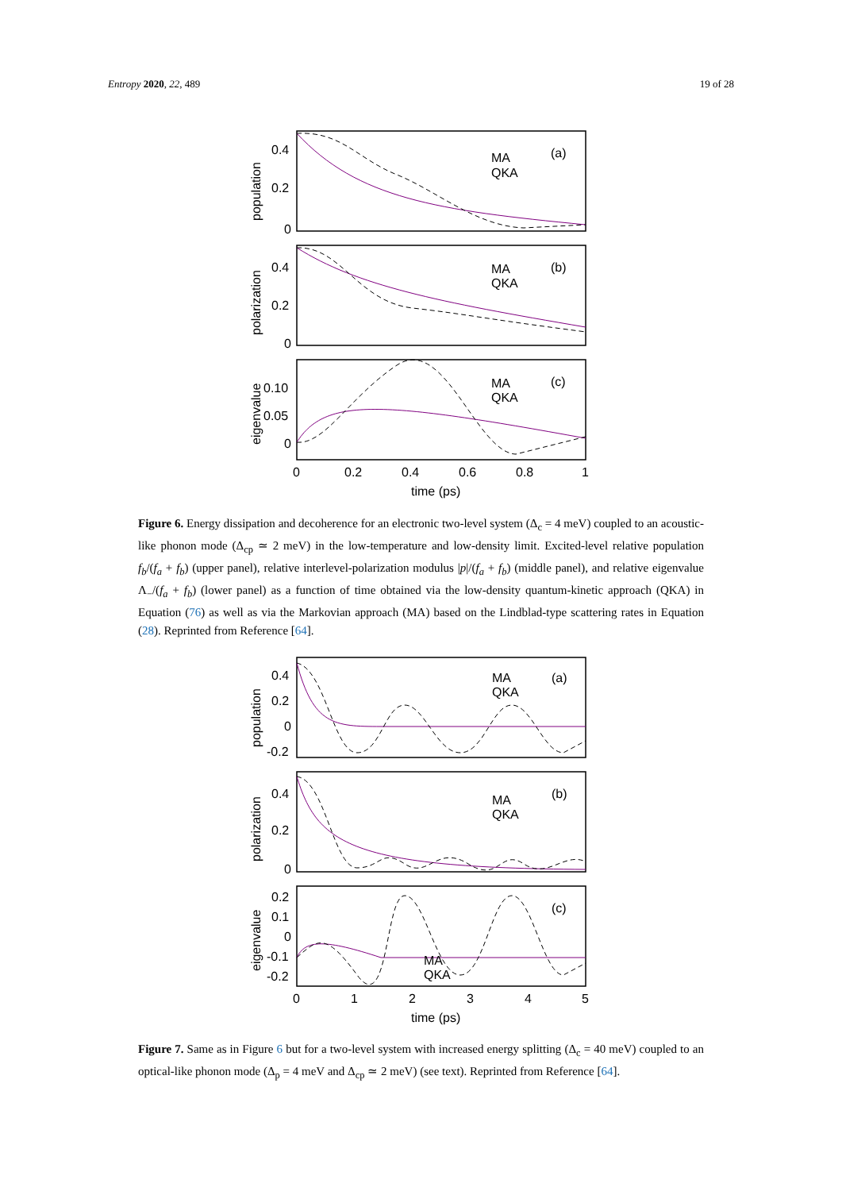Entropy 2020, 22, 489 19 of 28
0.4
0.2
0
0.4
0.2
0
0.10
0.05
0
MA
QKA
(a)
MA
QKA
(b)
MA
QKA
(c)
0
0.2
0.4
0.6
0.8
1
time (ps)
population
polarization
eigenvalue
Figure 6. Energy dissipation and decoherence for an electronic two-level system (Δ<sub>c</sub> = 4 meV) coupled to an acoustic-like phonon mode (Δ<sub>cp</sub> ≃ 2 meV) in the low-temperature and low-density limit. Excited-level relative population f<sub>b</sub>/(f<sub>a</sub> + f<sub>b</sub>) (upper panel), relative interlevel-polarization modulus |p|/(f<sub>a</sub> + f<sub>b</sub>) (middle panel), and relative eigenvalue Λ<sub>−</sub>/(f<sub>a</sub> + f<sub>b</sub>) (lower panel) as a function of time obtained via the low-density quantum-kinetic approach (QKA) in Equation (76) as well as via the Markovian approach (MA) based on the Lindblad-type scattering rates in Equation (28). Reprinted from Reference [64].
0.4
0.2
0
-0.2
0.4
0.2
0
0.2
0.1
0
-0.1
-0.2
MA
QKA
(a)
MA
QKA
(b)
MA
QKA
(c)
0
1
2
3
4
5
time (ps)
population
polarization
eigenvalue
Figure 7. Same as in Figure 6 but for a two-level system with increased energy splitting (Δ<sub>c</sub> = 40 meV) coupled to an optical-like phonon mode (Δ<sub>p</sub> = 4 meV and Δ<sub>cp</sub> ≃ 2 meV) (see text). Reprinted from Reference [64].